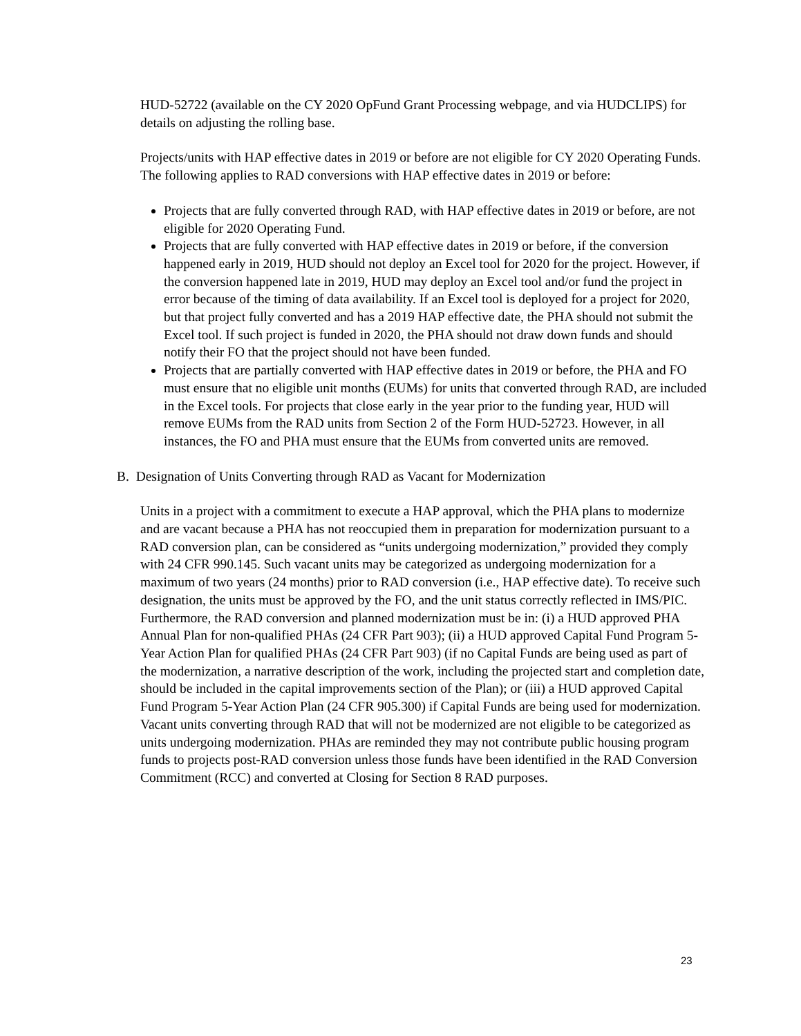HUD-52722 (available on the CY 2020 OpFund Grant Processing webpage, and via HUDCLIPS) for details on adjusting the rolling base.
Projects/units with HAP effective dates in 2019 or before are not eligible for CY 2020 Operating Funds. The following applies to RAD conversions with HAP effective dates in 2019 or before:
Projects that are fully converted through RAD, with HAP effective dates in 2019 or before, are not eligible for 2020 Operating Fund.
Projects that are fully converted with HAP effective dates in 2019 or before, if the conversion happened early in 2019, HUD should not deploy an Excel tool for 2020 for the project. However, if the conversion happened late in 2019, HUD may deploy an Excel tool and/or fund the project in error because of the timing of data availability. If an Excel tool is deployed for a project for 2020, but that project fully converted and has a 2019 HAP effective date, the PHA should not submit the Excel tool. If such project is funded in 2020, the PHA should not draw down funds and should notify their FO that the project should not have been funded.
Projects that are partially converted with HAP effective dates in 2019 or before, the PHA and FO must ensure that no eligible unit months (EUMs) for units that converted through RAD, are included in the Excel tools. For projects that close early in the year prior to the funding year, HUD will remove EUMs from the RAD units from Section 2 of the Form HUD-52723. However, in all instances, the FO and PHA must ensure that the EUMs from converted units are removed.
B. Designation of Units Converting through RAD as Vacant for Modernization
Units in a project with a commitment to execute a HAP approval, which the PHA plans to modernize and are vacant because a PHA has not reoccupied them in preparation for modernization pursuant to a RAD conversion plan, can be considered as “units undergoing modernization,” provided they comply with 24 CFR 990.145. Such vacant units may be categorized as undergoing modernization for a maximum of two years (24 months) prior to RAD conversion (i.e., HAP effective date). To receive such designation, the units must be approved by the FO, and the unit status correctly reflected in IMS/PIC. Furthermore, the RAD conversion and planned modernization must be in: (i) a HUD approved PHA Annual Plan for non-qualified PHAs (24 CFR Part 903); (ii) a HUD approved Capital Fund Program 5-Year Action Plan for qualified PHAs (24 CFR Part 903) (if no Capital Funds are being used as part of the modernization, a narrative description of the work, including the projected start and completion date, should be included in the capital improvements section of the Plan); or (iii) a HUD approved Capital Fund Program 5-Year Action Plan (24 CFR 905.300) if Capital Funds are being used for modernization. Vacant units converting through RAD that will not be modernized are not eligible to be categorized as units undergoing modernization. PHAs are reminded they may not contribute public housing program funds to projects post-RAD conversion unless those funds have been identified in the RAD Conversion Commitment (RCC) and converted at Closing for Section 8 RAD purposes.
23